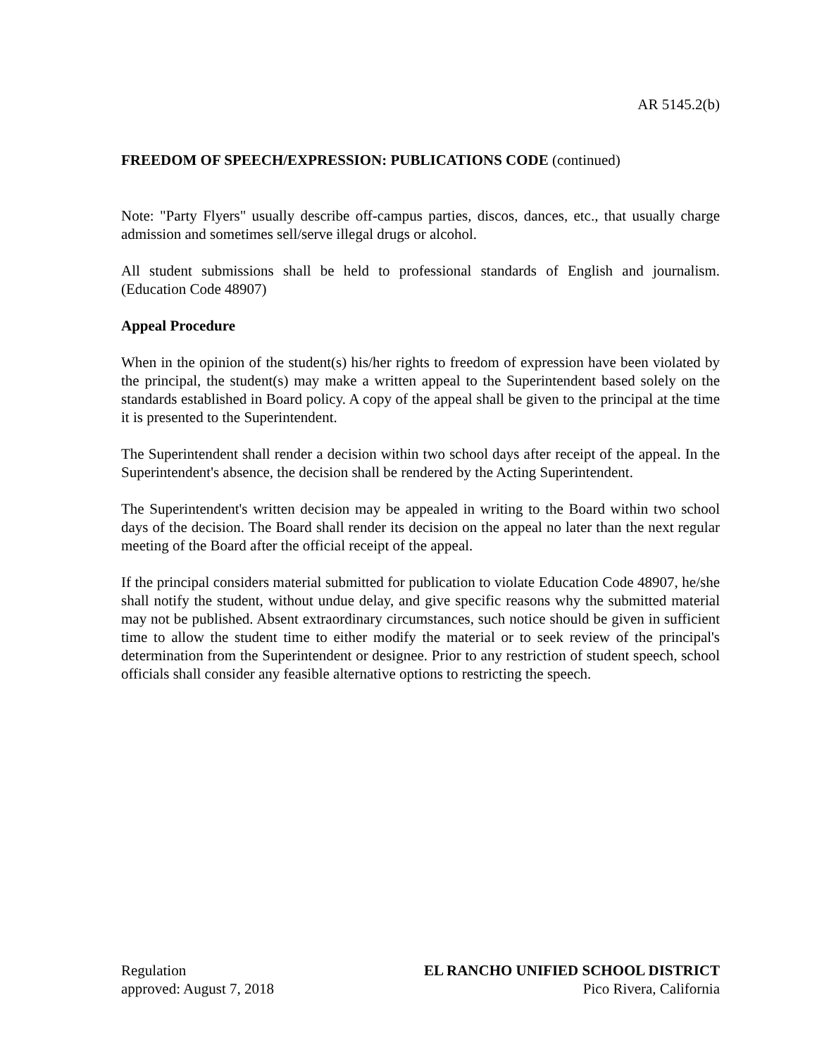AR 5145.2(b)
FREEDOM OF SPEECH/EXPRESSION: PUBLICATIONS CODE (continued)
Note: "Party Flyers" usually describe off-campus parties, discos, dances, etc., that usually charge admission and sometimes sell/serve illegal drugs or alcohol.
All student submissions shall be held to professional standards of English and journalism. (Education Code 48907)
Appeal Procedure
When in the opinion of the student(s) his/her rights to freedom of expression have been violated by the principal, the student(s) may make a written appeal to the Superintendent based solely on the standards established in Board policy. A copy of the appeal shall be given to the principal at the time it is presented to the Superintendent.
The Superintendent shall render a decision within two school days after receipt of the appeal. In the Superintendent's absence, the decision shall be rendered by the Acting Superintendent.
The Superintendent's written decision may be appealed in writing to the Board within two school days of the decision. The Board shall render its decision on the appeal no later than the next regular meeting of the Board after the official receipt of the appeal.
If the principal considers material submitted for publication to violate Education Code 48907, he/she shall notify the student, without undue delay, and give specific reasons why the submitted material may not be published. Absent extraordinary circumstances, such notice should be given in sufficient time to allow the student time to either modify the material or to seek review of the principal's determination from the Superintendent or designee. Prior to any restriction of student speech, school officials shall consider any feasible alternative options to restricting the speech.
Regulation
approved: August 7, 2018
EL RANCHO UNIFIED SCHOOL DISTRICT
Pico Rivera, California